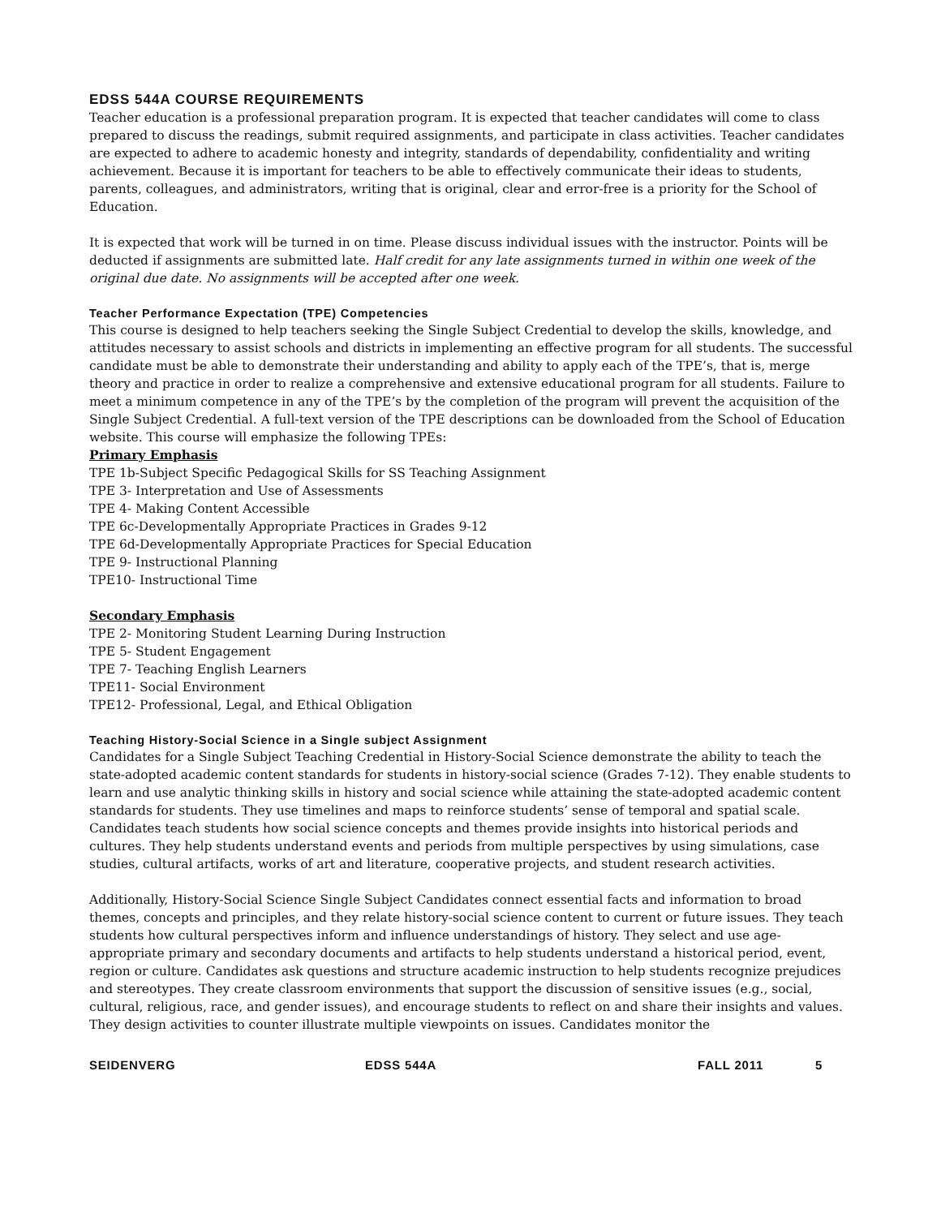EDSS 544A COURSE REQUIREMENTS
Teacher education is a professional preparation program. It is expected that teacher candidates will come to class prepared to discuss the readings, submit required assignments, and participate in class activities. Teacher candidates are expected to adhere to academic honesty and integrity, standards of dependability, confidentiality and writing achievement. Because it is important for teachers to be able to effectively communicate their ideas to students, parents, colleagues, and administrators, writing that is original, clear and error-free is a priority for the School of Education.
It is expected that work will be turned in on time. Please discuss individual issues with the instructor. Points will be deducted if assignments are submitted late. Half credit for any late assignments turned in within one week of the original due date. No assignments will be accepted after one week.
Teacher Performance Expectation (TPE) Competencies
This course is designed to help teachers seeking the Single Subject Credential to develop the skills, knowledge, and attitudes necessary to assist schools and districts in implementing an effective program for all students. The successful candidate must be able to demonstrate their understanding and ability to apply each of the TPE’s, that is, merge theory and practice in order to realize a comprehensive and extensive educational program for all students. Failure to meet a minimum competence in any of the TPE’s by the completion of the program will prevent the acquisition of the Single Subject Credential. A full-text version of the TPE descriptions can be downloaded from the School of Education website. This course will emphasize the following TPEs:
Primary Emphasis
TPE 1b-Subject Specific Pedagogical Skills for SS Teaching Assignment
TPE 3- Interpretation and Use of Assessments
TPE 4- Making Content Accessible
TPE 6c-Developmentally Appropriate Practices in Grades 9-12
TPE 6d-Developmentally Appropriate Practices for Special Education
TPE 9- Instructional Planning
TPE10- Instructional Time
Secondary Emphasis
TPE 2- Monitoring Student Learning During Instruction
TPE 5- Student Engagement
TPE 7- Teaching English Learners
TPE11- Social Environment
TPE12- Professional, Legal, and Ethical Obligation
Teaching History-Social Science in a Single subject Assignment
Candidates for a Single Subject Teaching Credential in History-Social Science demonstrate the ability to teach the state-adopted academic content standards for students in history-social science (Grades 7-12). They enable students to learn and use analytic thinking skills in history and social science while attaining the state-adopted academic content standards for students. They use timelines and maps to reinforce students’ sense of temporal and spatial scale. Candidates teach students how social science concepts and themes provide insights into historical periods and cultures. They help students understand events and periods from multiple perspectives by using simulations, case studies, cultural artifacts, works of art and literature, cooperative projects, and student research activities.
Additionally, History-Social Science Single Subject Candidates connect essential facts and information to broad themes, concepts and principles, and they relate history-social science content to current or future issues. They teach students how cultural perspectives inform and influence understandings of history. They select and use age-appropriate primary and secondary documents and artifacts to help students understand a historical period, event, region or culture. Candidates ask questions and structure academic instruction to help students recognize prejudices and stereotypes. They create classroom environments that support the discussion of sensitive issues (e.g., social, cultural, religious, race, and gender issues), and encourage students to reflect on and share their insights and values. They design activities to counter illustrate multiple viewpoints on issues. Candidates monitor the
SEIDENVERG EDSS 544A FALL 2011 5